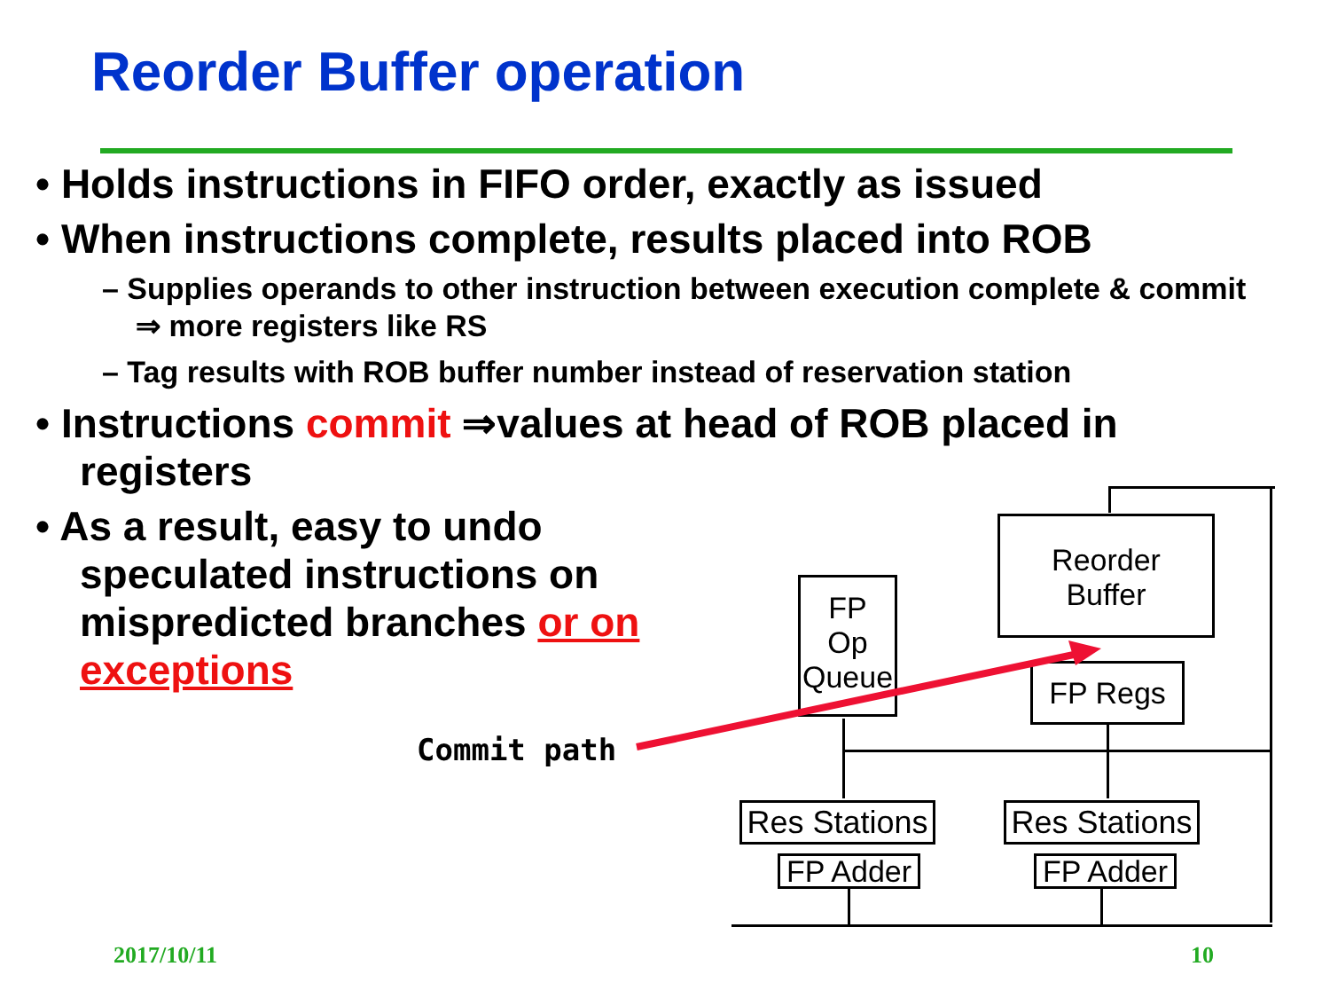Reorder Buffer operation
• Holds instructions in FIFO order, exactly as issued
• When instructions complete, results placed into ROB
– Supplies operands to other instruction between execution complete & commit ⇒ more registers like RS
– Tag results with ROB buffer number instead of reservation station
• Instructions commit ⇒values at head of ROB placed in registers
• As a result, easy to undo speculated instructions on mispredicted branches or on exceptions
Reorder
Buffer
FP
Op
Queue
FP Regs
Res Stations
Res Stations
FP Adder
FP Adder
Commit path
2017/10/11 10